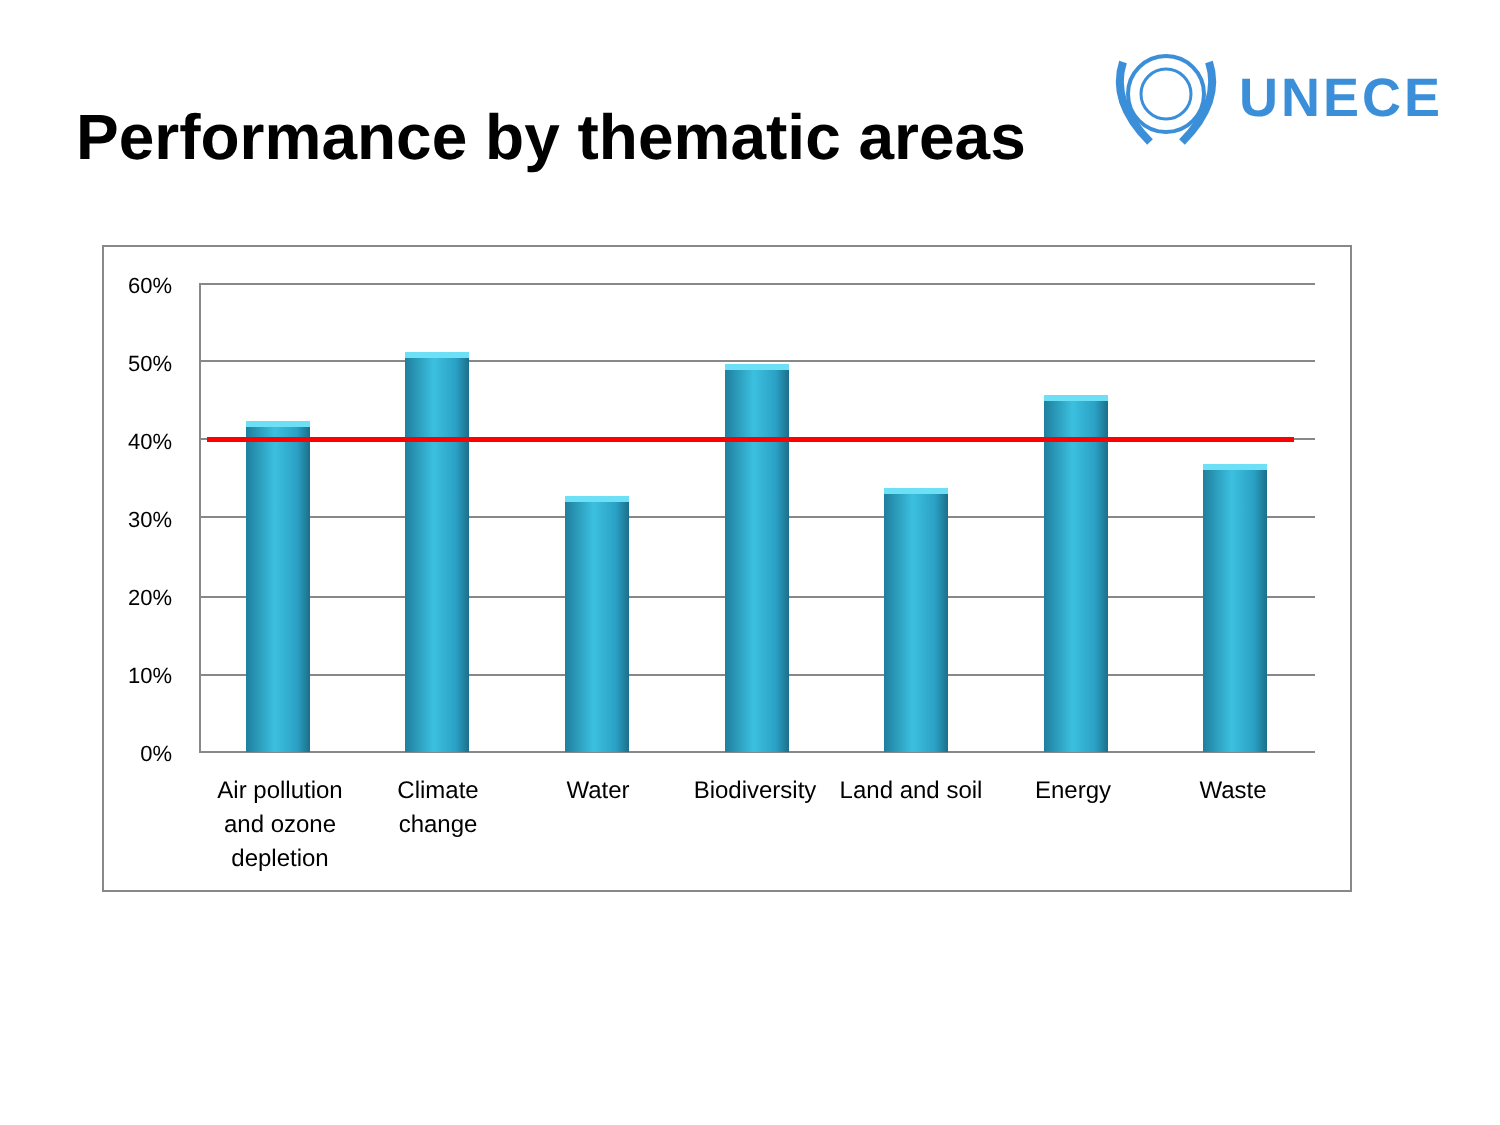Performance by thematic areas
UNECE
60%
50%
40%
30%
20%
10%
0%
Air pollution and ozone depletion
Climate change
Water
Biodiversity
Land and soil
Energy Waste